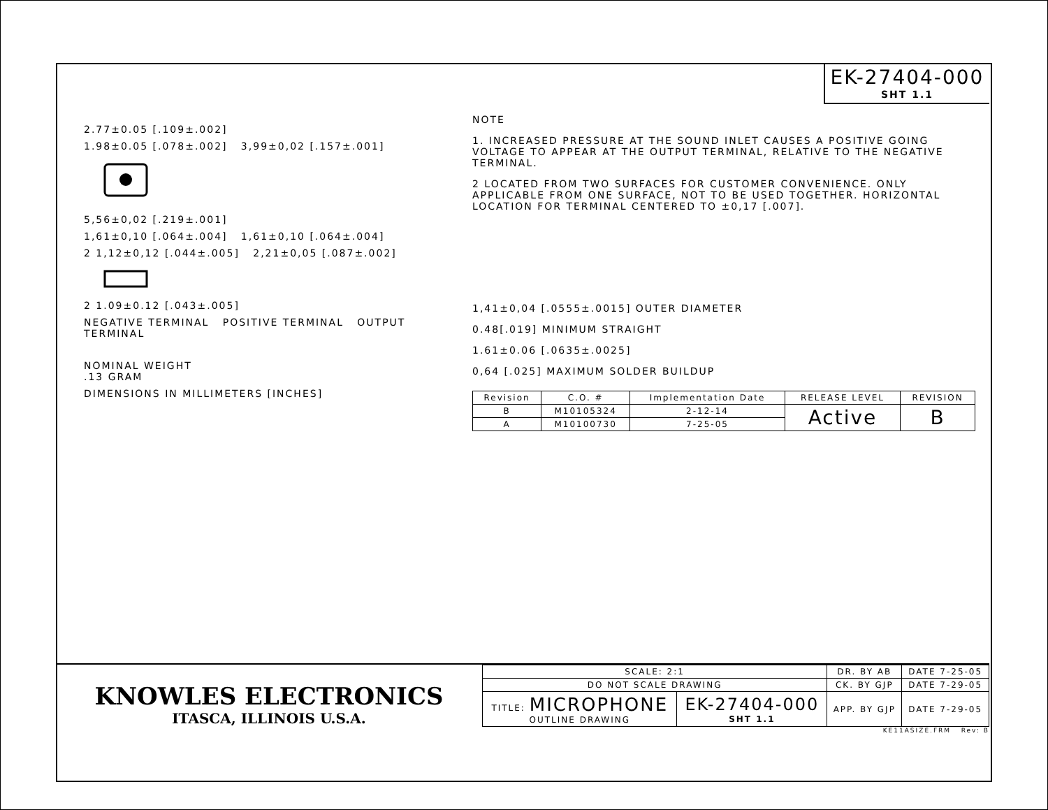EK-27404-000
SHT 1.1
2.77±0.05 [.109±.002]
1.98±0.05 [.078±.002] 3,99±0,02 [.157±.001]
5,56±0,02 [.219±.001]
1,61±0,10 [.064±.004] 1,61±0,10 [.064±.004]
2 1,12±0,12 [.044±.005] 2,21±0,05 [.087±.002]
2 1.09±0.12 [.043±.005]
NEGATIVE TERMINAL POSITIVE TERMINAL OUTPUT TERMINAL
NOMINAL WEIGHT
.13 GRAM
DIMENSIONS IN MILLIMETERS [INCHES]
NOTE
1. INCREASED PRESSURE AT THE SOUND INLET CAUSES A POSITIVE GOING VOLTAGE TO APPEAR AT THE OUTPUT TERMINAL, RELATIVE TO THE NEGATIVE TERMINAL.
2 LOCATED FROM TWO SURFACES FOR CUSTOMER CONVENIENCE. ONLY APPLICABLE FROM ONE SURFACE, NOT TO BE USED TOGETHER. HORIZONTAL LOCATION FOR TERMINAL CENTERED TO ±0,17 [.007].
1,41±0,04 [.0555±.0015] OUTER DIAMETER
0.48[.019] MINIMUM STRAIGHT
1.61±0.06 [.0635±.0025]
0,64 [.025] MAXIMUM SOLDER BUILDUP
| Revision | C.O. # | Implementation Date | RELEASE LEVEL | REVISION |
| --- | --- | --- | --- | --- |
| B | M10105324 | 2-12-14 | Active | B |
| A | M10100730 | 7-25-05 | | |
KNOWLES ELECTRONICS
ITASCA, ILLINOIS U.S.A.
| SCALE: 2:1 | | DR. BY AB | DATE 7-25-05 |
| DO NOT SCALE DRAWING | | CK. BY GJP | DATE 7-29-05 |
| TITLE: MICROPHONE OUTLINE DRAWING | EK-27404-000 SHT 1.1 | APP. BY GJP | DATE 7-29-05 |
KE11ASIZE.FRM Rev: B